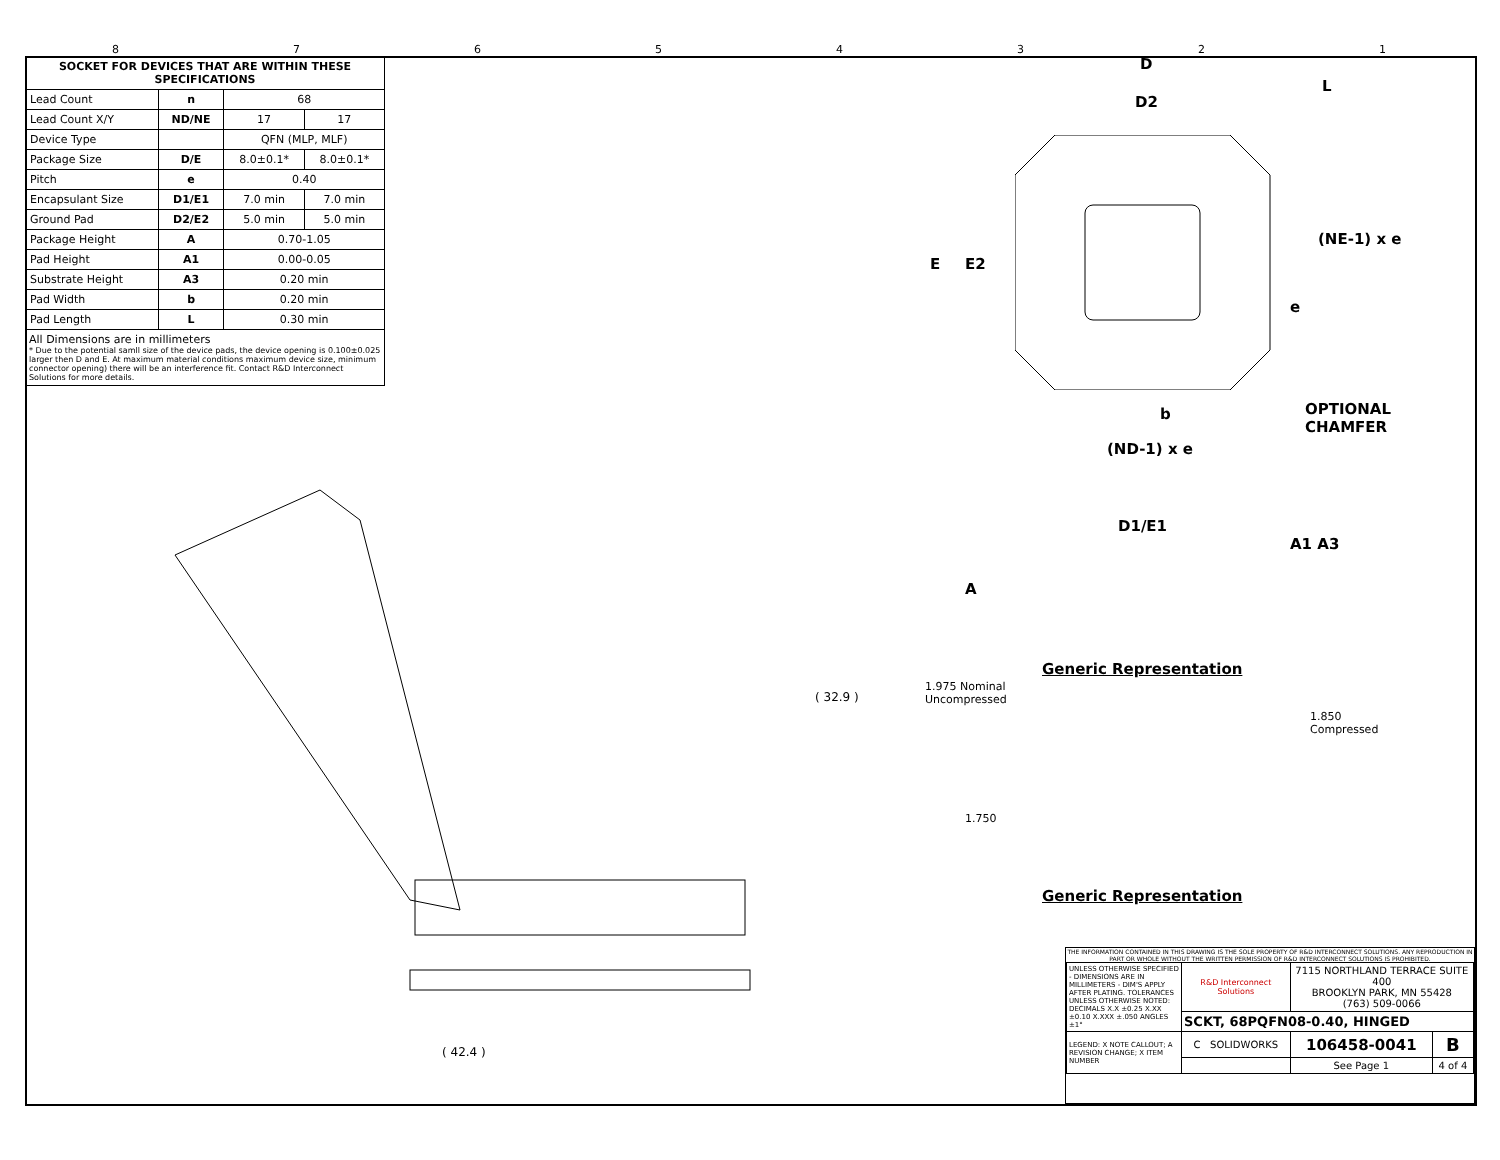87654321
| SOCKET FOR DEVICES THAT ARE WITHIN THESE SPECIFICATIONS | | | |
| --- | --- | --- | --- |
| Lead Count | n | 68 | |
| Lead Count X/Y | ND/NE | 17 | 17 |
| Device Type | | QFN (MLP, MLF) | |
| Package Size | D/E | 8.0±0.1* | 8.0±0.1* |
| Pitch | e | 0.40 | |
| Encapsulant Size | D1/E1 | 7.0 min | 7.0 min |
| Ground Pad | D2/E2 | 5.0 min | 5.0 min |
| Package Height | A | 0.70-1.05 | |
| Pad Height | A1 | 0.00-0.05 | |
| Substrate Height | A3 | 0.20 min | |
| Pad Width | b | 0.20 min | |
| Pad Length | L | 0.30 min | |
All Dimensions are in millimeters
* Due to the potential samll size of the device pads, the device opening is 0.100±0.025 larger then D and E. At maximum material conditions maximum device size, minimum connector opening) there will be an interference fit. Contact R&D Interconnect Solutions for more details.
D
D2
L
E E2
(NE-1) x e
e
b
OPTIONAL
CHAMFER
(ND-1) x e
D1/E1
A
A1 A3
Generic Representation
1.975 Nominal
Uncompressed
1.850
Compressed
1.750
Generic Representation
( 42.4 )
( 32.9 )
THE INFORMATION CONTAINED IN THIS DRAWING IS THE SOLE PROPERTY OF R&D INTERCONNECT SOLUTIONS. ANY REPRODUCTION IN PART OR WHOLE WITHOUT THE WRITTEN PERMISSION OF R&D INTERCONNECT SOLUTIONS IS PROHIBITED.
| UNLESS OTHERWISE SPECIFIED - DIMENSIONS ARE IN MILLIMETERS - DIM'S APPLY AFTER PLATING. TOLERANCES UNLESS OTHERWISE NOTED: DECIMALS X.X ±0.25 X.XX ±0.10 X.XXX ±.050 ANGLES ±1° | R&D Interconnect Solutions | 7115 NORTHLAND TERRACE SUITE 400 BROOKLYN PARK, MN 55428 (763) 509-0066 | |
| | SCKT, 68PQFN08-0.40, HINGED | | |
| LEGEND: X NOTE CALLOUT; A REVISION CHANGE; X ITEM NUMBER | C SOLIDWORKS | 106458-0041 | B |
| | | See Page 1 | 4 of 4 |